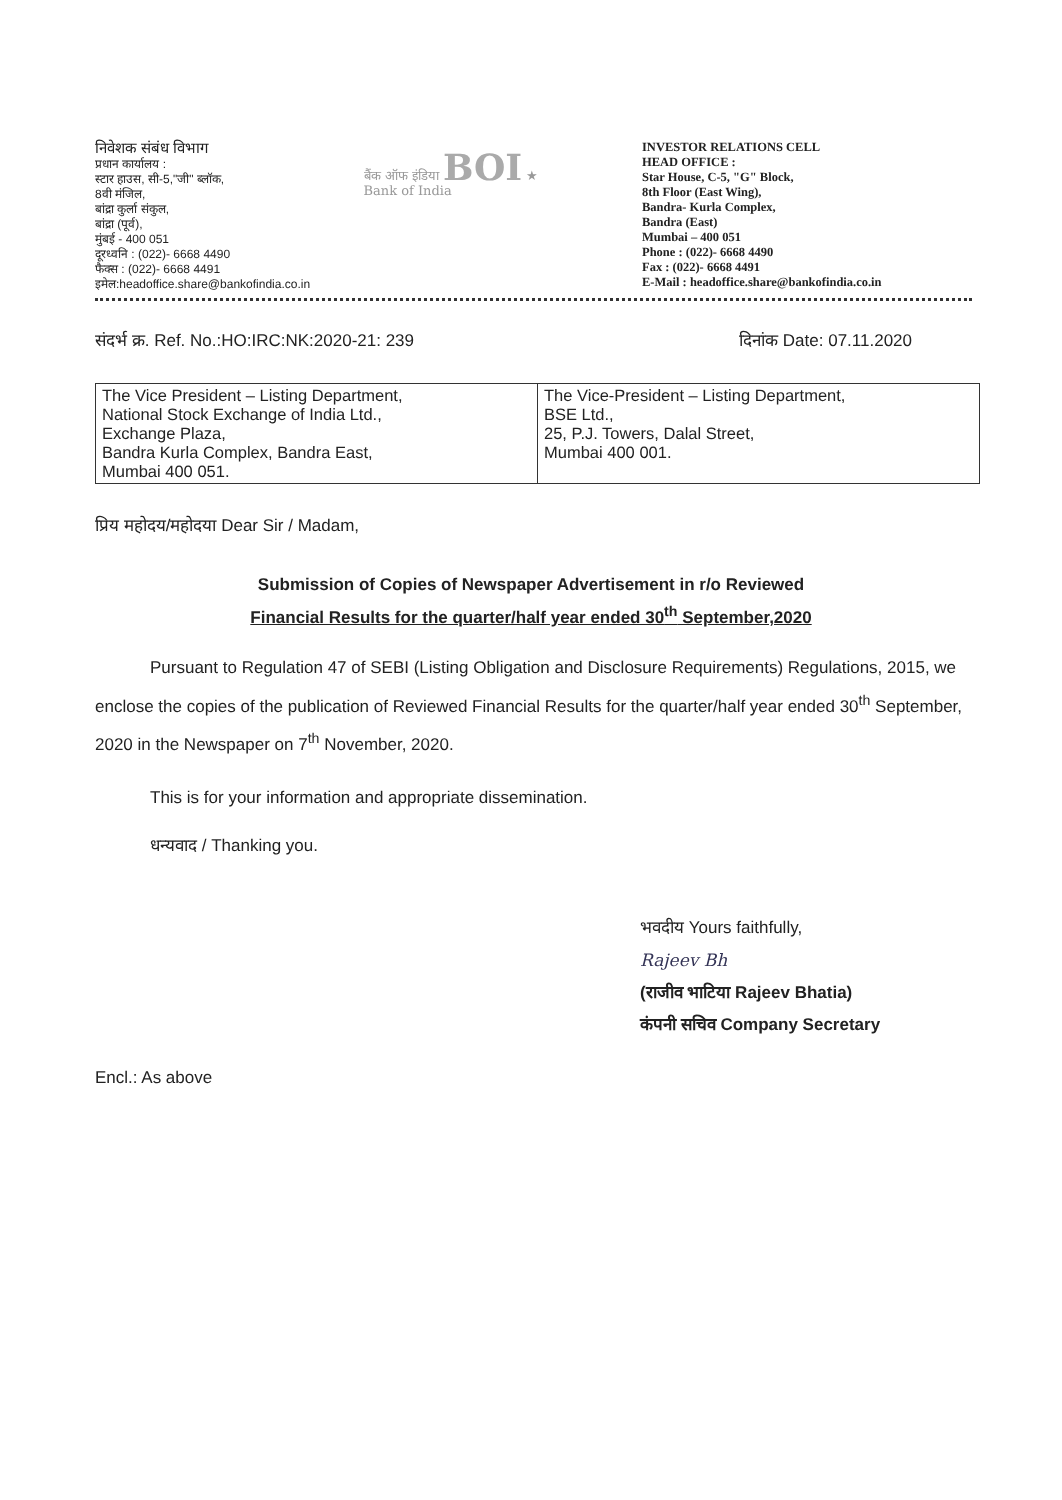निवेशक संबंध विभाग
प्रधान कार्यालय :
स्टार हाउस, सी-5,"जी" ब्लॉक,
8वी मंजिल,
बांद्रा कुर्ला संकुल,
बांद्रा (पूर्व),
मुंबई - 400 051
दूरध्वनि : (022)- 6668 4490
फैक्स : (022)- 6668 4491
इमेल:headoffice.share@bankofindia.co.in
बैंक ऑफ इंडिया BOI ★
Bank of India
INVESTOR RELATIONS CELL
HEAD OFFICE :
Star House, C-5, "G" Block,
8th Floor (East Wing),
Bandra- Kurla Complex,
Bandra (East)
Mumbai – 400 051
Phone : (022)- 6668 4490
Fax : (022)- 6668 4491
E-Mail : headoffice.share@bankofindia.co.in
संदर्भ क्र. Ref. No.:HO:IRC:NK:2020-21: 239 दिनांक Date: 07.11.2020
| The Vice President – Listing Department, National Stock Exchange of India Ltd., Exchange Plaza, Bandra Kurla Complex, Bandra East, Mumbai 400 051. | The Vice-President – Listing Department, BSE Ltd., 25, P.J. Towers, Dalal Street, Mumbai 400 001. |
प्रिय महोदय/महोदया Dear Sir / Madam,
Submission of Copies of Newspaper Advertisement in r/o Reviewed
Financial Results for the quarter/half year ended 30<sup>th</sup> September,2020
Pursuant to Regulation 47 of SEBI (Listing Obligation and Disclosure Requirements) Regulations, 2015, we enclose the copies of the publication of Reviewed Financial Results for the quarter/half year ended 30<sup>th</sup> September, 2020 in the Newspaper on 7<sup>th</sup> November, 2020.
This is for your information and appropriate dissemination.
धन्यवाद / Thanking you.
भवदीय Yours faithfully,
Rajeev Bh
(राजीव भाटिया Rajeev Bhatia)
कंपनी सचिव Company Secretary
Encl.: As above